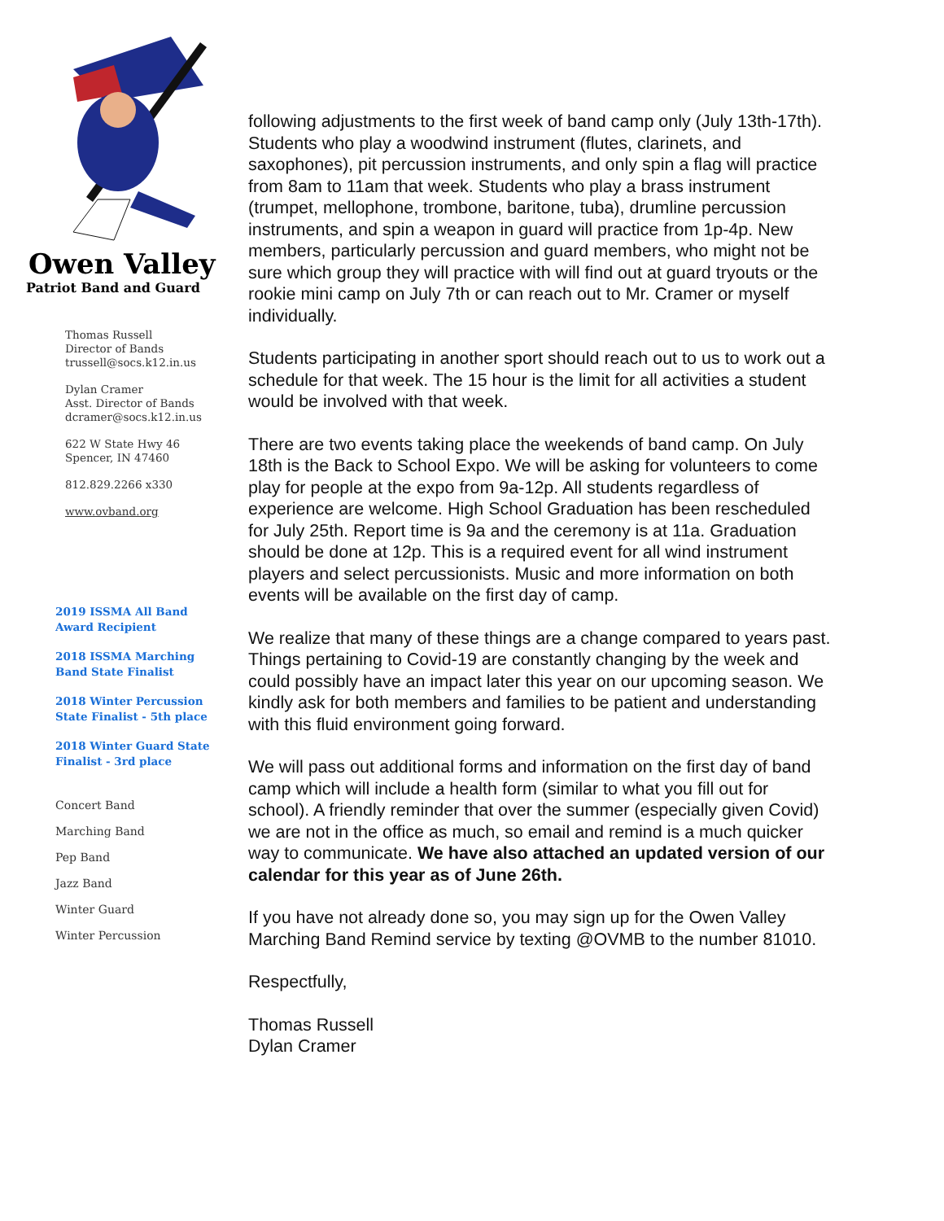Owen Valley
Patriot Band and Guard
Thomas Russell
Director of Bands
trussell@socs.k12.in.us
Dylan Cramer
Asst. Director of Bands
dcramer@socs.k12.in.us
622 W State Hwy 46
Spencer, IN 47460
812.829.2266 x330
www.ovband.org
2019 ISSMA All Band
Award Recipient
2018 ISSMA Marching
Band State Finalist
2018 Winter Percussion
State Finalist - 5th place
2018 Winter Guard State
Finalist - 3rd place
Concert Band
Marching Band
Pep Band
Jazz Band
Winter Guard
Winter Percussion
following adjustments to the first week of band camp only (July 13th-17th). Students who play a woodwind instrument (flutes, clarinets, and saxophones), pit percussion instruments, and only spin a flag will practice from 8am to 11am that week. Students who play a brass instrument (trumpet, mellophone, trombone, baritone, tuba), drumline percussion instruments, and spin a weapon in guard will practice from 1p-4p. New members, particularly percussion and guard members, who might not be sure which group they will practice with will find out at guard tryouts or the rookie mini camp on July 7th or can reach out to Mr. Cramer or myself individually.
Students participating in another sport should reach out to us to work out a schedule for that week. The 15 hour is the limit for all activities a student would be involved with that week.
There are two events taking place the weekends of band camp. On July 18th is the Back to School Expo. We will be asking for volunteers to come play for people at the expo from 9a-12p. All students regardless of experience are welcome. High School Graduation has been rescheduled for July 25th. Report time is 9a and the ceremony is at 11a. Graduation should be done at 12p. This is a required event for all wind instrument players and select percussionists. Music and more information on both events will be available on the first day of camp.
We realize that many of these things are a change compared to years past. Things pertaining to Covid-19 are constantly changing by the week and could possibly have an impact later this year on our upcoming season. We kindly ask for both members and families to be patient and understanding with this fluid environment going forward.
We will pass out additional forms and information on the first day of band camp which will include a health form (similar to what you fill out for school). A friendly reminder that over the summer (especially given Covid) we are not in the office as much, so email and remind is a much quicker way to communicate. We have also attached an updated version of our calendar for this year as of June 26th.
If you have not already done so, you may sign up for the Owen Valley Marching Band Remind service by texting @OVMB to the number 81010.
Respectfully,
Thomas Russell
Dylan Cramer